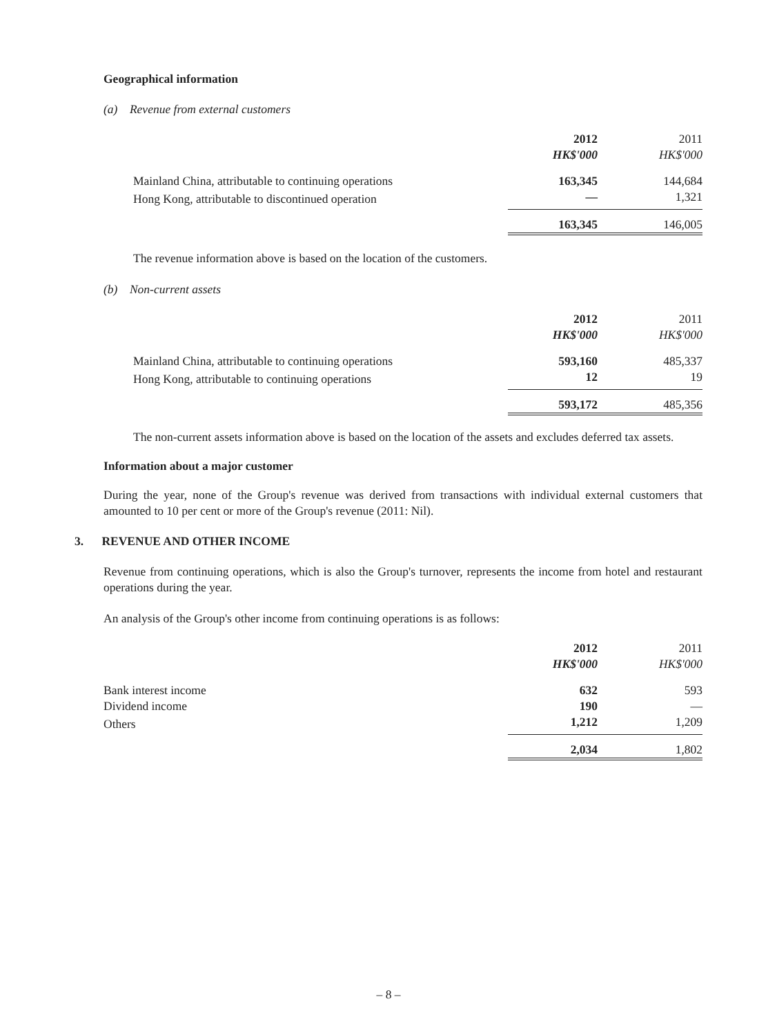Geographical information
(a) Revenue from external customers
| | 2012 | 2011 |
| | HK$'000 | HK$'000 |
| Mainland China, attributable to continuing operations | 163,345 | 144,684 |
| Hong Kong, attributable to discontinued operation | — | 1,321 |
| | 163,345 | 146,005 |
The revenue information above is based on the location of the customers.
(b) Non-current assets
| | 2012 | 2011 |
| | HK$'000 | HK$'000 |
| Mainland China, attributable to continuing operations | 593,160 | 485,337 |
| Hong Kong, attributable to continuing operations | 12 | 19 |
| | 593,172 | 485,356 |
The non-current assets information above is based on the location of the assets and excludes deferred tax assets.
Information about a major customer
During the year, none of the Group's revenue was derived from transactions with individual external customers that amounted to 10 per cent or more of the Group's revenue (2011: Nil).
3. REVENUE AND OTHER INCOME
Revenue from continuing operations, which is also the Group's turnover, represents the income from hotel and restaurant operations during the year.
An analysis of the Group's other income from continuing operations is as follows:
| | 2012 | 2011 |
| | HK$'000 | HK$'000 |
| Bank interest income | 632 | 593 |
| Dividend income | 190 | — |
| Others | 1,212 | 1,209 |
| | 2,034 | 1,802 |
– 8 –